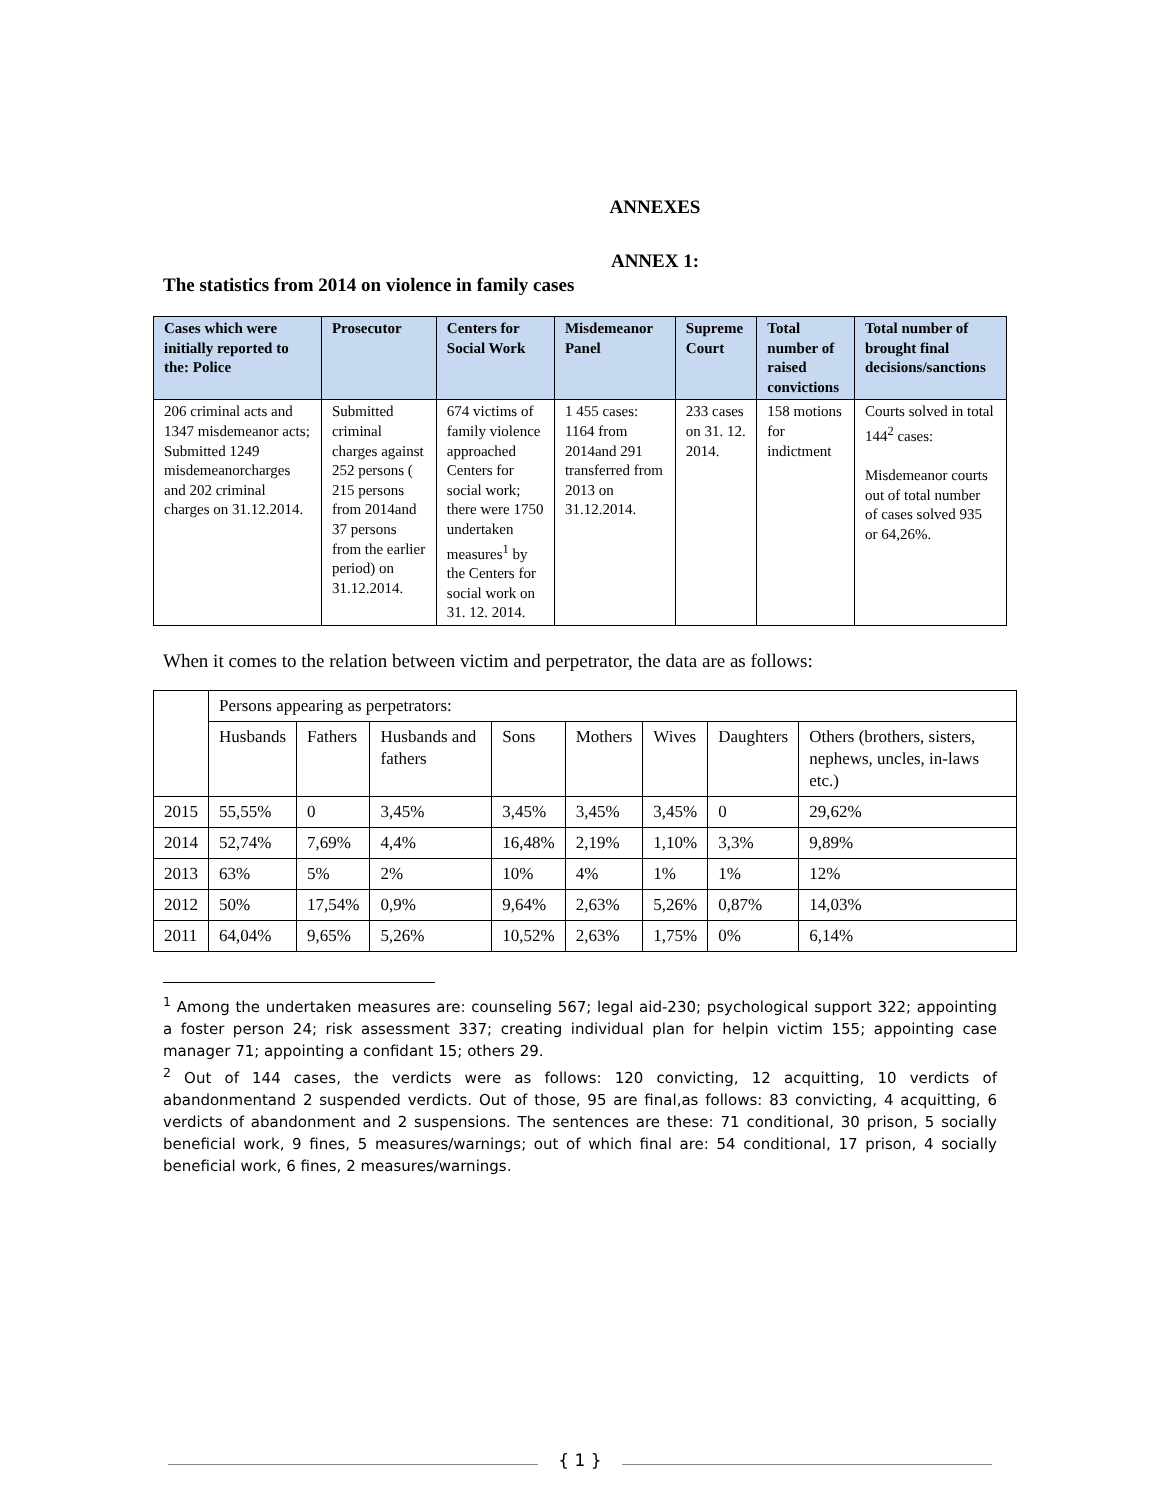ANNEXES
ANNEX 1:
The statistics from 2014 on violence in family cases
| Cases which were initially reported to the: Police | Prosecutor | Centers for Social Work | Misdemeanor Panel | Supreme Court | Total number of raised convictions | Total number of brought final decisions/sanctions |
| --- | --- | --- | --- | --- | --- | --- |
| 206 criminal acts and 1347 misdemeanor acts; Submitted 1249 misdemeanorcharges and 202 criminal charges on 31.12.2014. | Submitted criminal charges against 252 persons ( 215 persons from 2014and 37 persons from the earlier period) on 31.12.2014. | 674 victims of family violence approached Centers for social work; there were 1750 undertaken measures<sup>1</sup> by the Centers for social work on 31. 12. 2014. | 1 455 cases: 1164 from 2014and 291 transferred from 2013 on 31.12.2014. | 233 cases on 31. 12. 2014. | 158 motions for indictment | Courts solved in total 144<sup>2</sup> cases: Misdemeanor courts out of total number of cases solved 935 or 64,26%. |
When it comes to the relation between victim and perpetrator, the data are as follows:
| | Persons appearing as perpetrators: | | | | | | | |
| | Husbands | Fathers | Husbands and fathers | Sons | Mothers | Wives | Daughters | Others (brothers, sisters, nephews, uncles, in-laws etc.) |
| 2015 | 55,55% | 0 | 3,45% | 3,45% | 3,45% | 3,45% | 0 | 29,62% |
| 2014 | 52,74% | 7,69% | 4,4% | 16,48% | 2,19% | 1,10% | 3,3% | 9,89% |
| 2013 | 63% | 5% | 2% | 10% | 4% | 1% | 1% | 12% |
| 2012 | 50% | 17,54% | 0,9% | 9,64% | 2,63% | 5,26% | 0,87% | 14,03% |
| 2011 | 64,04% | 9,65% | 5,26% | 10,52% | 2,63% | 1,75% | 0% | 6,14% |
<sup>1</sup> Among the undertaken measures are: counseling 567; legal aid-230; psychological support 322; appointing a foster person 24; risk assessment 337; creating individual plan for helpin victim 155; appointing case manager 71; appointing a confidant 15; others 29.
<sup>2</sup> Out of 144 cases, the verdicts were as follows: 120 convicting, 12 acquitting, 10 verdicts of abandonmentand 2 suspended verdicts. Out of those, 95 are final,as follows: 83 convicting, 4 acquitting, 6 verdicts of abandonment and 2 suspensions. The sentences are these: 71 conditional, 30 prison, 5 socially beneficial work, 9 fines, 5 measures/warnings; out of which final are: 54 conditional, 17 prison, 4 socially beneficial work, 6 fines, 2 measures/warnings.
{ 1 }